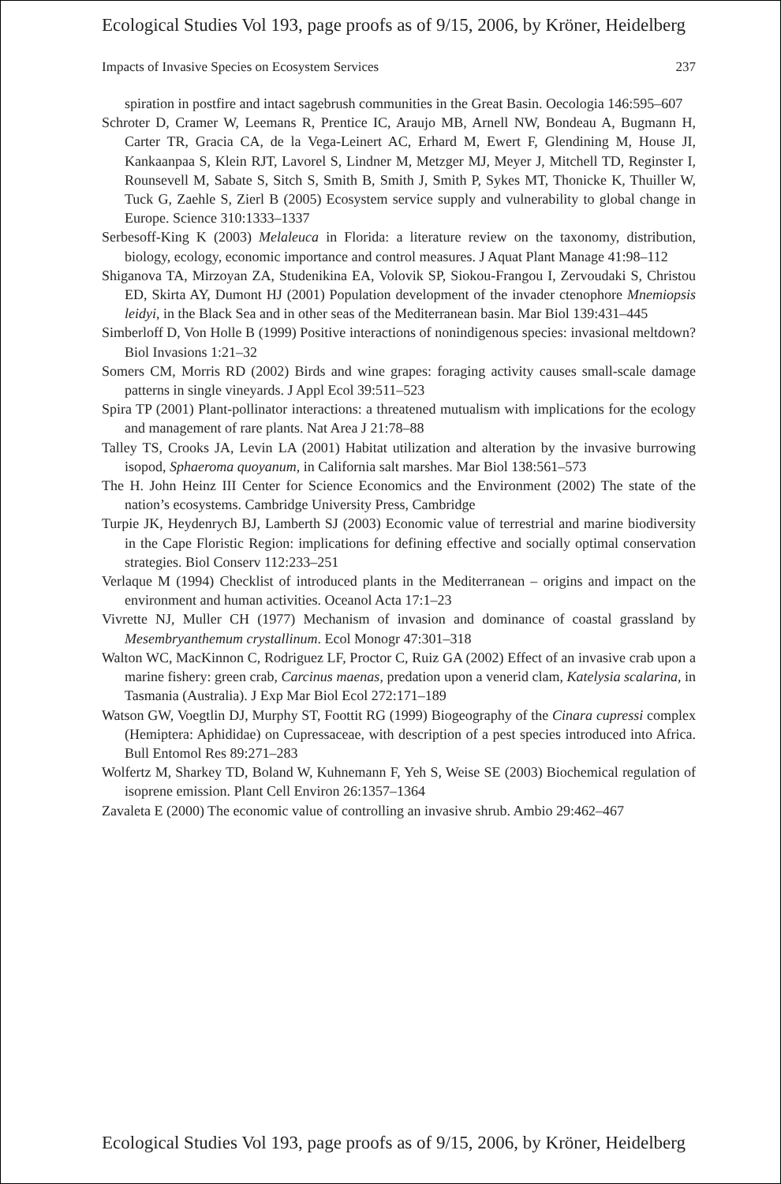Ecological Studies Vol 193, page proofs as of 9/15, 2006, by Kröner, Heidelberg
Impacts of Invasive Species on Ecosystem Services 237
spiration in postfire and intact sagebrush communities in the Great Basin. Oecologia 146:595–607
Schroter D, Cramer W, Leemans R, Prentice IC, Araujo MB, Arnell NW, Bondeau A, Bugmann H, Carter TR, Gracia CA, de la Vega-Leinert AC, Erhard M, Ewert F, Glendining M, House JI, Kankaanpaa S, Klein RJT, Lavorel S, Lindner M, Metzger MJ, Meyer J, Mitchell TD, Reginster I, Rounsevell M, Sabate S, Sitch S, Smith B, Smith J, Smith P, Sykes MT, Thonicke K, Thuiller W, Tuck G, Zaehle S, Zierl B (2005) Ecosystem service supply and vulnerability to global change in Europe. Science 310:1333–1337
Serbesoff-King K (2003) Melaleuca in Florida: a literature review on the taxonomy, distribution, biology, ecology, economic importance and control measures. J Aquat Plant Manage 41:98–112
Shiganova TA, Mirzoyan ZA, Studenikina EA, Volovik SP, Siokou-Frangou I, Zervoudaki S, Christou ED, Skirta AY, Dumont HJ (2001) Population development of the invader ctenophore Mnemiopsis leidyi, in the Black Sea and in other seas of the Mediterranean basin. Mar Biol 139:431–445
Simberloff D, Von Holle B (1999) Positive interactions of nonindigenous species: invasional meltdown? Biol Invasions 1:21–32
Somers CM, Morris RD (2002) Birds and wine grapes: foraging activity causes small-scale damage patterns in single vineyards. J Appl Ecol 39:511–523
Spira TP (2001) Plant-pollinator interactions: a threatened mutualism with implications for the ecology and management of rare plants. Nat Area J 21:78–88
Talley TS, Crooks JA, Levin LA (2001) Habitat utilization and alteration by the invasive burrowing isopod, Sphaeroma quoyanum, in California salt marshes. Mar Biol 138:561–573
The H. John Heinz III Center for Science Economics and the Environment (2002) The state of the nation’s ecosystems. Cambridge University Press, Cambridge
Turpie JK, Heydenrych BJ, Lamberth SJ (2003) Economic value of terrestrial and marine biodiversity in the Cape Floristic Region: implications for defining effective and socially optimal conservation strategies. Biol Conserv 112:233–251
Verlaque M (1994) Checklist of introduced plants in the Mediterranean – origins and impact on the environment and human activities. Oceanol Acta 17:1–23
Vivrette NJ, Muller CH (1977) Mechanism of invasion and dominance of coastal grassland by Mesembryanthemum crystallinum. Ecol Monogr 47:301–318
Walton WC, MacKinnon C, Rodriguez LF, Proctor C, Ruiz GA (2002) Effect of an invasive crab upon a marine fishery: green crab, Carcinus maenas, predation upon a venerid clam, Katelysia scalarina, in Tasmania (Australia). J Exp Mar Biol Ecol 272:171–189
Watson GW, Voegtlin DJ, Murphy ST, Foottit RG (1999) Biogeography of the Cinara cupressi complex (Hemiptera: Aphididae) on Cupressaceae, with description of a pest species introduced into Africa. Bull Entomol Res 89:271–283
Wolfertz M, Sharkey TD, Boland W, Kuhnemann F, Yeh S, Weise SE (2003) Biochemical regulation of isoprene emission. Plant Cell Environ 26:1357–1364
Zavaleta E (2000) The economic value of controlling an invasive shrub. Ambio 29:462–467
Ecological Studies Vol 193, page proofs as of 9/15, 2006, by Kröner, Heidelberg